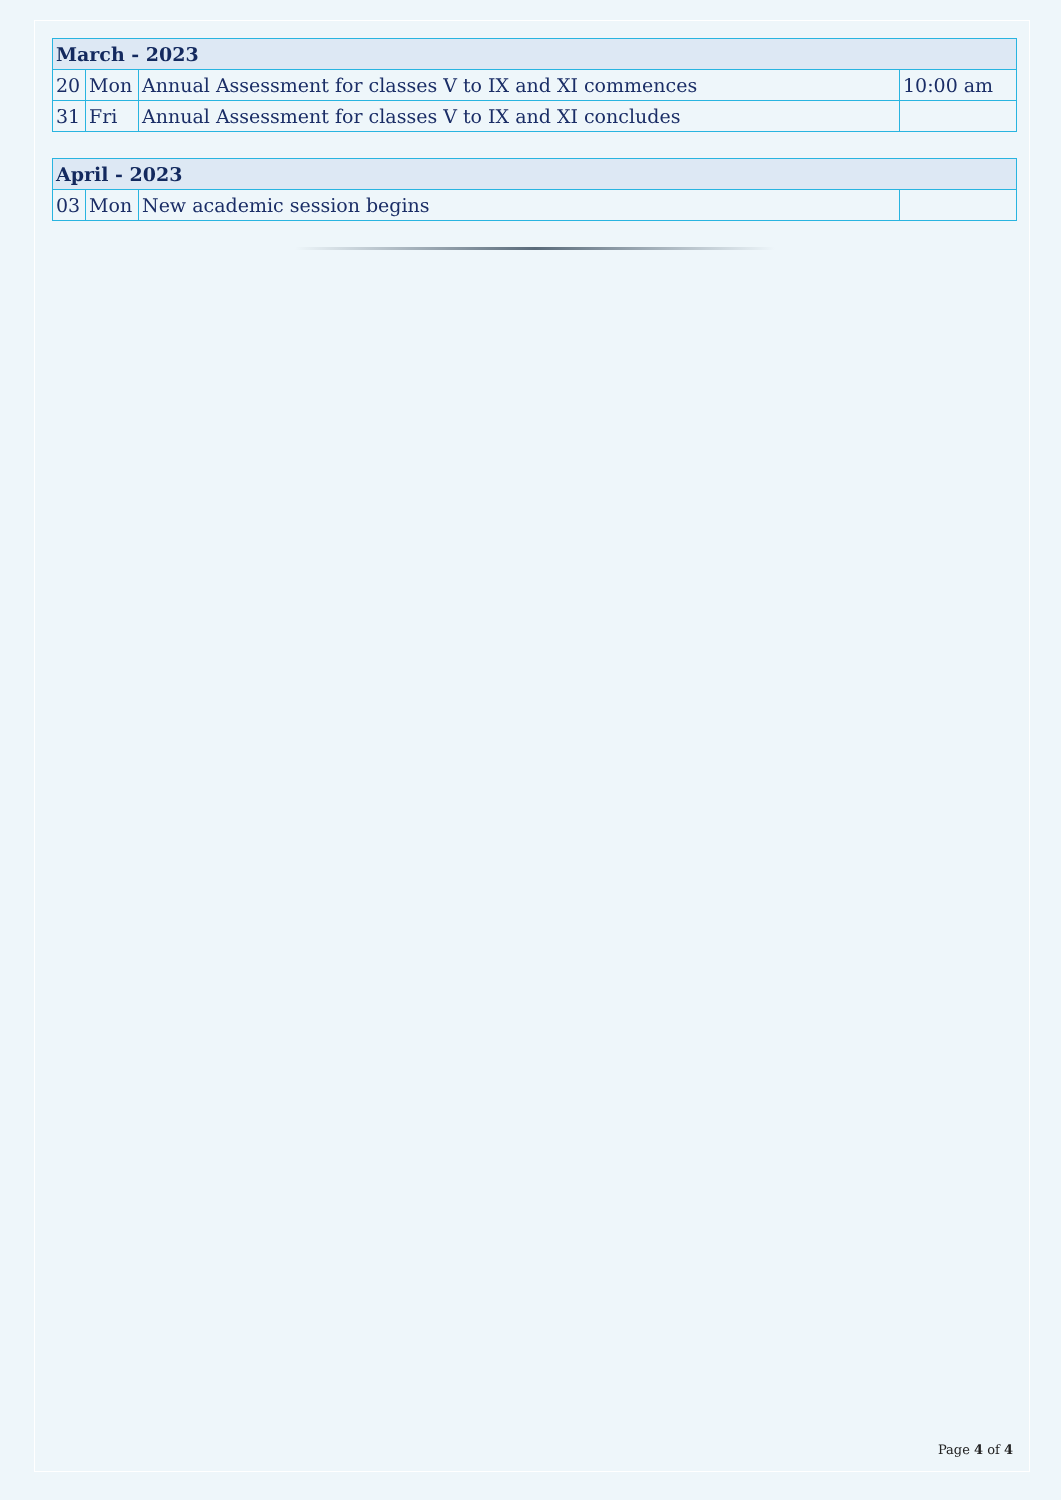| March - 2023 | | | |
| --- | --- | --- | --- |
| 20 | Mon | Annual Assessment for classes V to IX and XI commences | 10:00 am |
| 31 | Fri | Annual Assessment for classes V to IX and XI concludes | |
| April - 2023 | | | |
| --- | --- | --- | --- |
| 03 | Mon | New academic session begins | |
Page 4 of 4